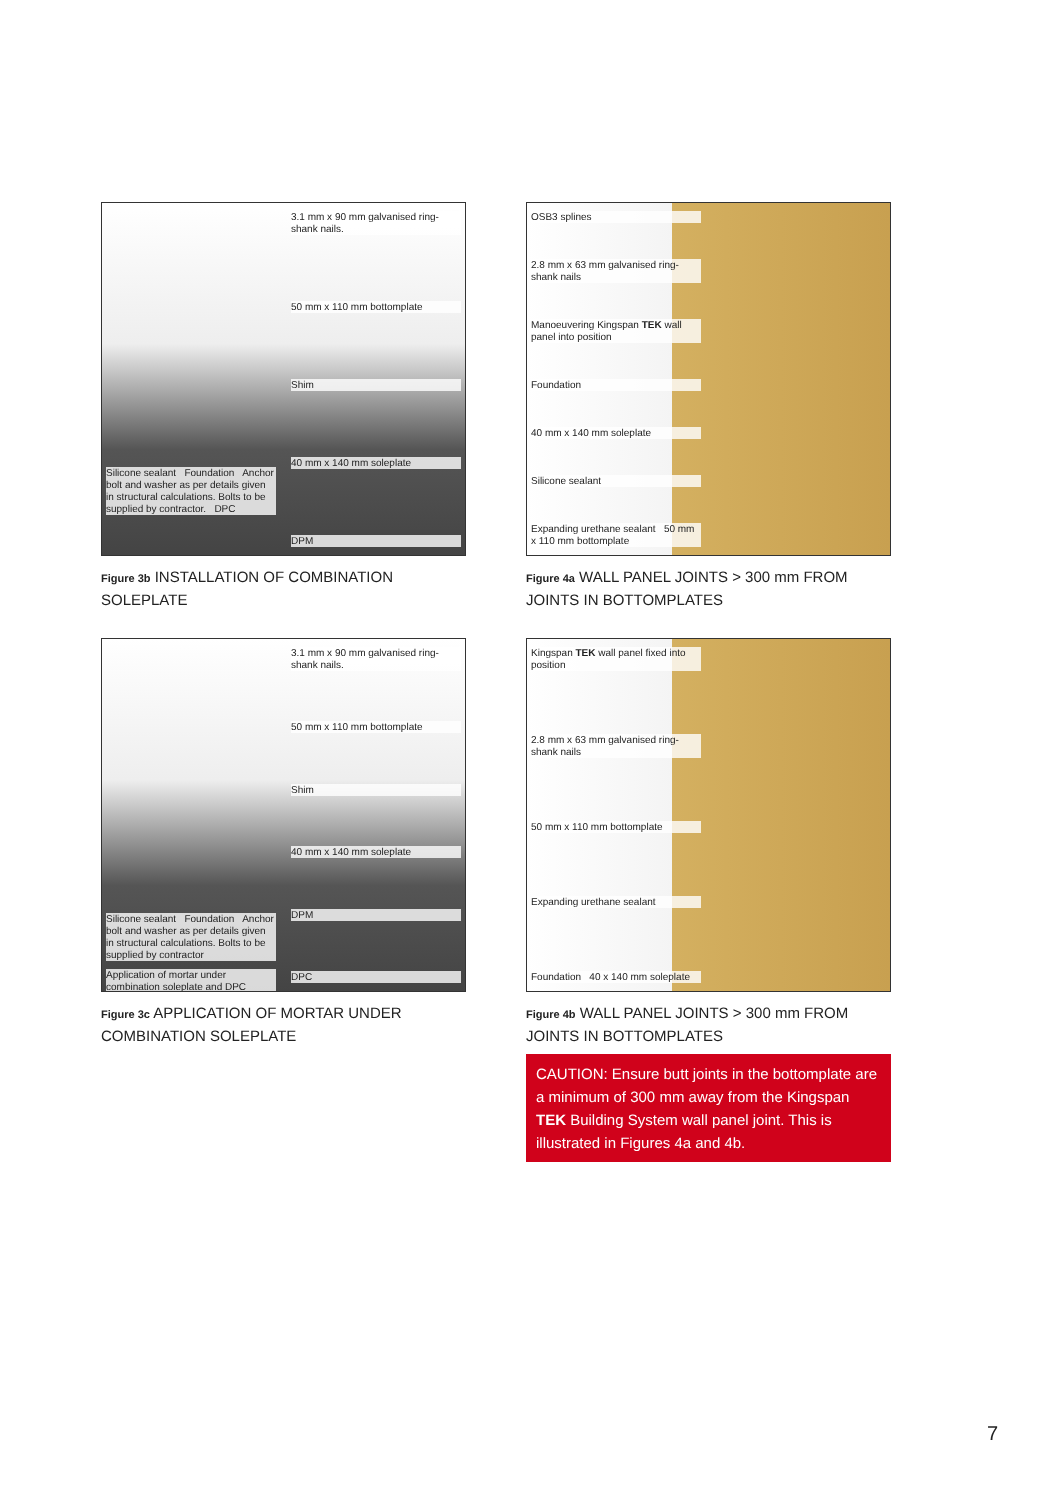Silicone sealant Foundation Anchor bolt and washer as per details given in structural calculations. Bolts to be supplied by contractor. DPC
3.1 mm x 90 mm galvanised ring-shank nails.
50 mm x 110 mm bottomplate
Shim
40 mm x 140 mm soleplate
DPM
Figure 3b INSTALLATION OF COMBINATION SOLEPLATE
OSB3 splines
2.8 mm x 63 mm galvanised ring-shank nails
Manoeuvering Kingspan TEK wall panel into position
Foundation
40 mm x 140 mm soleplate
Silicone sealant
Expanding urethane sealant 50 mm x 110 mm bottomplate
Figure 4a WALL PANEL JOINTS > 300 mm FROM JOINTS IN BOTTOMPLATES
Silicone sealant Foundation Anchor bolt and washer as per details given in structural calculations. Bolts to be supplied by contractor
Application of mortar under combination soleplate and DPC
3.1 mm x 90 mm galvanised ring-shank nails.
50 mm x 110 mm bottomplate
Shim
40 mm x 140 mm soleplate
DPM
DPC
Figure 3c APPLICATION OF MORTAR UNDER COMBINATION SOLEPLATE
Kingspan TEK wall panel fixed into position
2.8 mm x 63 mm galvanised ring-shank nails
50 mm x 110 mm bottomplate
Expanding urethane sealant
Foundation 40 x 140 mm soleplate
Figure 4b WALL PANEL JOINTS > 300 mm FROM JOINTS IN BOTTOMPLATES
CAUTION: Ensure butt joints in the bottomplate are a minimum of 300 mm away from the Kingspan TEK Building System wall panel joint. This is illustrated in Figures 4a and 4b.
7